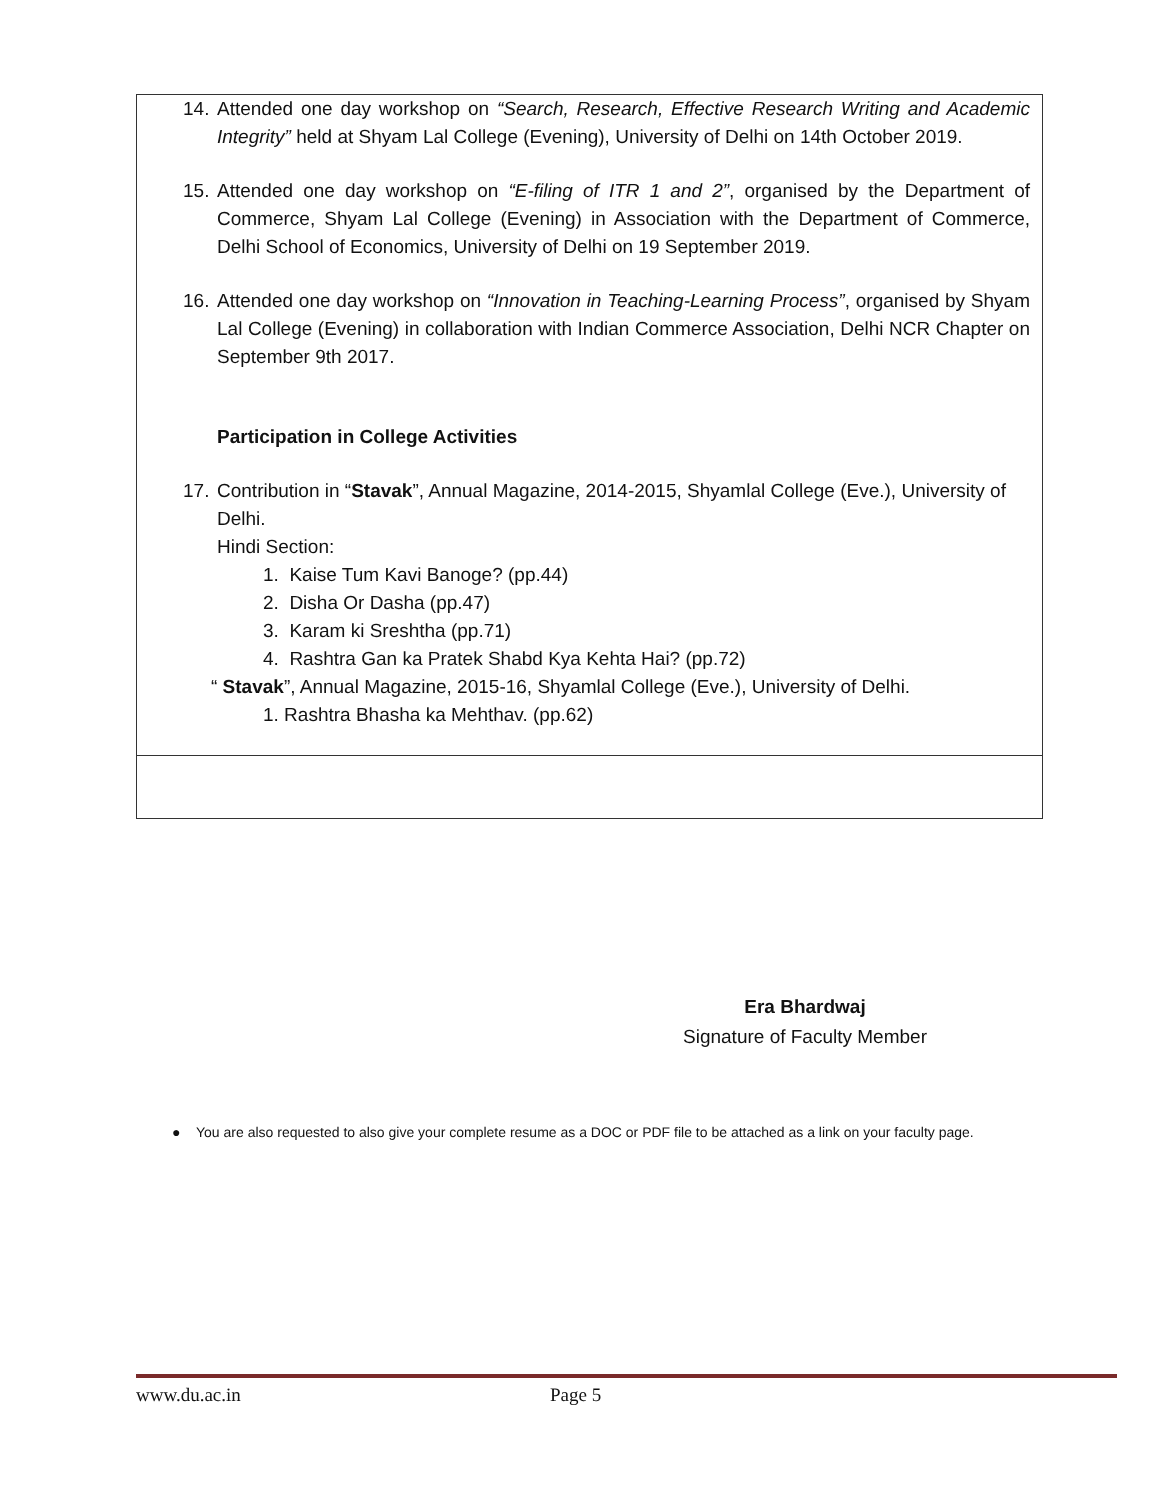| 14. Attended one day workshop on “Search, Research, Effective Research Writing and Academic Integrity” held at Shyam Lal College (Evening), University of Delhi on 14th October 2019. 15. Attended one day workshop on “E-filing of ITR 1 and 2” , organised by the Department of Commerce, Shyam Lal College (Evening) in Association with the Department of Commerce, Delhi School of Economics, University of Delhi on 19 September 2019. 16. Attended one day workshop on “Innovation in Teaching-Learning Process” , organised by Shyam Lal College (Evening) in collaboration with Indian Commerce Association, Delhi NCR Chapter on September 9th 2017. Participation in College Activities 17. Contribution in “ Stavak ”, Annual Magazine, 2014-2015, Shyamlal College (Eve.), University of Delhi. Hindi Section: 1. Kaise Tum Kavi Banoge? (pp.44) 2. Disha Or Dasha (pp.47) 3. Karam ki Sreshtha (pp.71) 4. Rashtra Gan ka Pratek Shabd Kya Kehta Hai? (pp.72) “ Stavak ”, Annual Magazine, 2015-16, Shyamlal College (Eve.), University of Delhi. 1. Rashtra Bhasha ka Mehthav. (pp.62) |
Era Bhardwaj
Signature of Faculty Member
● You are also requested to also give your complete resume as a DOC or PDF file to be attached as a link on your faculty page.
www.du.ac.in Page 5